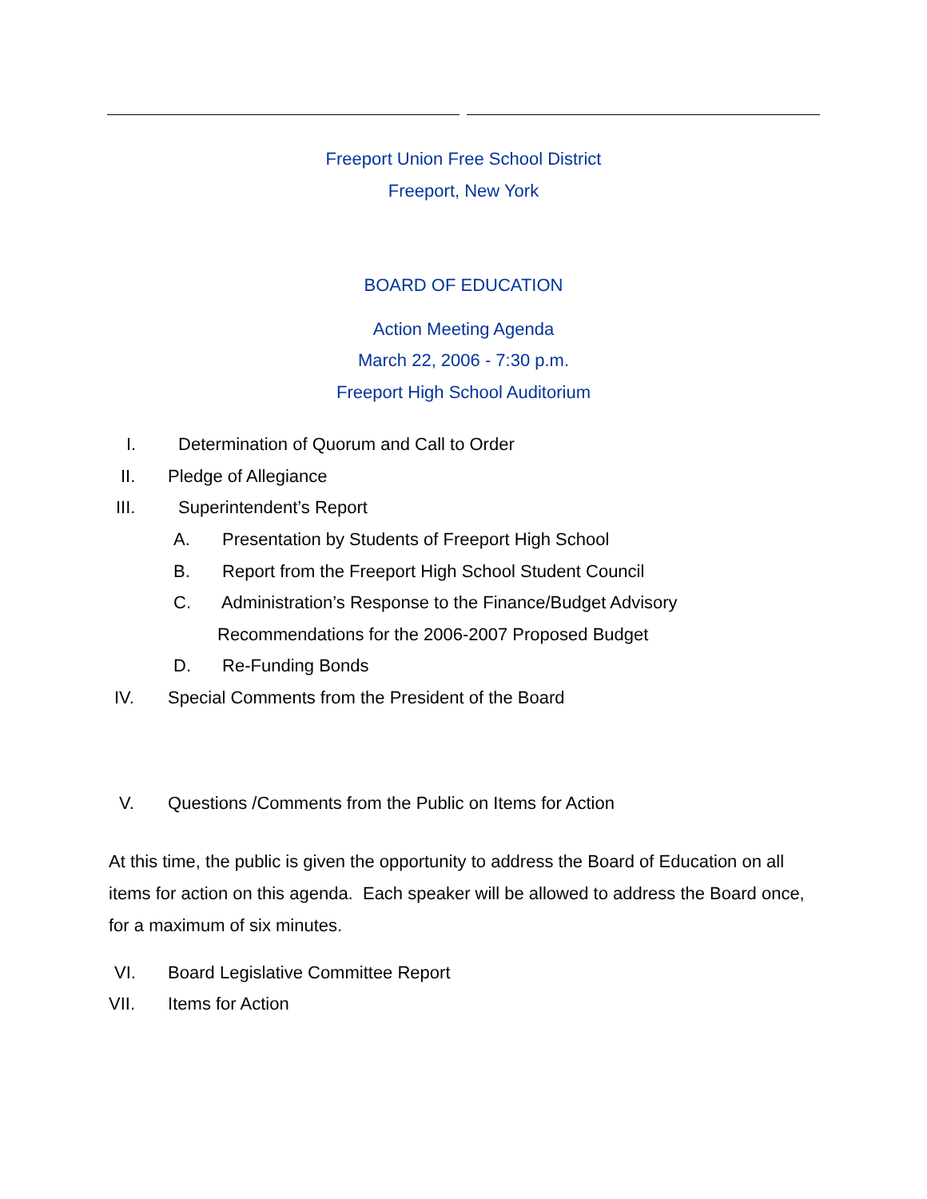Freeport Union Free School District
Freeport, New York
BOARD OF EDUCATION
Action Meeting Agenda
March 22, 2006 - 7:30 p.m.
Freeport High School Auditorium
I. Determination of Quorum and Call to Order
II. Pledge of Allegiance
III. Superintendent’s Report
A. Presentation by Students of Freeport High School
B. Report from the Freeport High School Student Council
C. Administration’s Response to the Finance/Budget Advisory
Recommendations for the 2006-2007 Proposed Budget
D. Re-Funding Bonds
IV. Special Comments from the President of the Board
V. Questions /Comments from the Public on Items for Action
At this time, the public is given the opportunity to address the Board of Education on all items for action on this agenda. Each speaker will be allowed to address the Board once, for a maximum of six minutes.
VI. Board Legislative Committee Report
VII. Items for Action